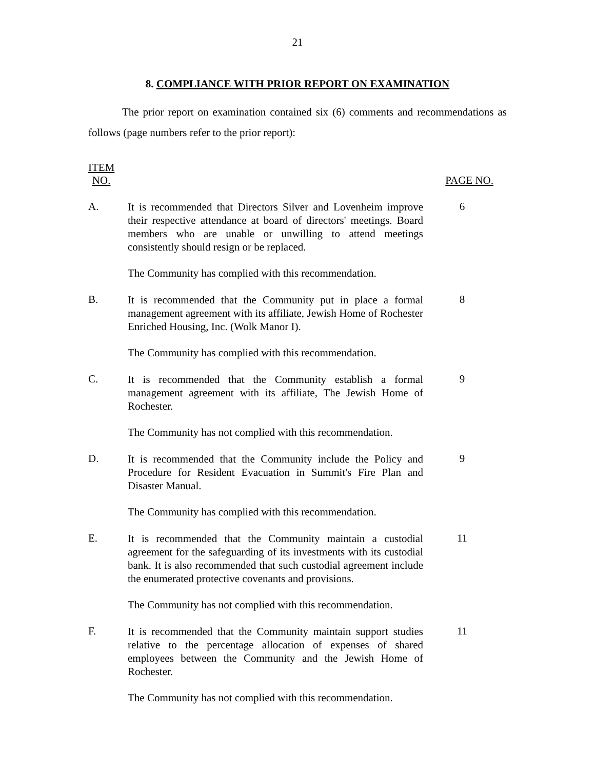21
8. COMPLIANCE WITH PRIOR REPORT ON EXAMINATION
The prior report on examination contained six (6) comments and recommendations as follows (page numbers refer to the prior report):
ITEM
NO.
PAGE NO.
A.
It is recommended that Directors Silver and Lovenheim improve their respective attendance at board of directors' meetings. Board members who are unable or unwilling to attend meetings consistently should resign or be replaced.
6
The Community has complied with this recommendation.
B.
It is recommended that the Community put in place a formal management agreement with its affiliate, Jewish Home of Rochester Enriched Housing, Inc. (Wolk Manor I).
8
The Community has complied with this recommendation.
C.
It is recommended that the Community establish a formal management agreement with its affiliate, The Jewish Home of Rochester.
9
The Community has not complied with this recommendation.
D.
It is recommended that the Community include the Policy and Procedure for Resident Evacuation in Summit's Fire Plan and Disaster Manual.
9
The Community has complied with this recommendation.
E.
It is recommended that the Community maintain a custodial agreement for the safeguarding of its investments with its custodial bank. It is also recommended that such custodial agreement include the enumerated protective covenants and provisions.
11
The Community has not complied with this recommendation.
F.
It is recommended that the Community maintain support studies relative to the percentage allocation of expenses of shared employees between the Community and the Jewish Home of Rochester.
11
The Community has not complied with this recommendation.